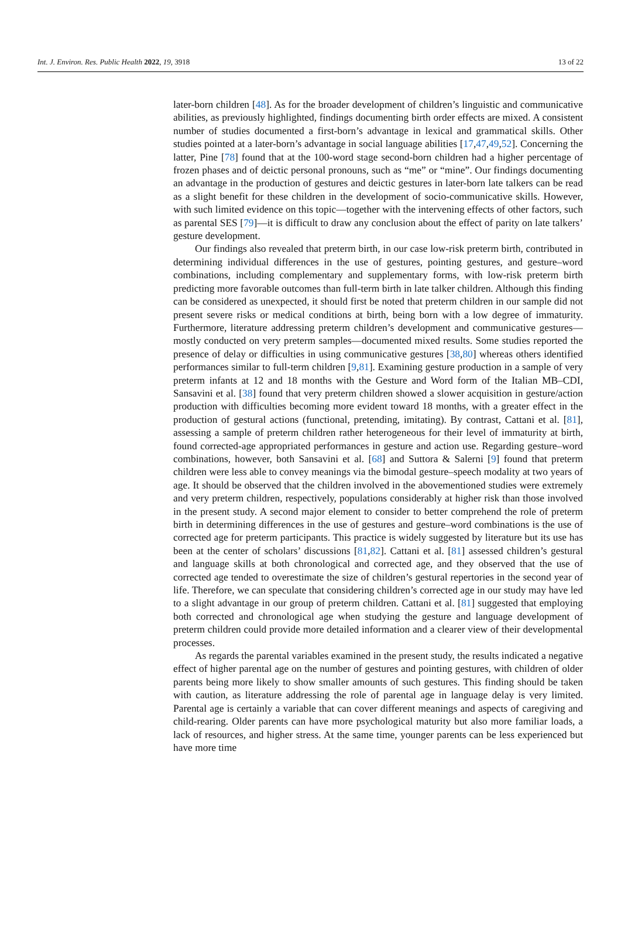Int. J. Environ. Res. Public Health 2022, 19, 3918 13 of 22
later-born children [48]. As for the broader development of children’s linguistic and communicative abilities, as previously highlighted, findings documenting birth order effects are mixed. A consistent number of studies documented a first-born’s advantage in lexical and grammatical skills. Other studies pointed at a later-born’s advantage in social language abilities [17,47,49,52]. Concerning the latter, Pine [78] found that at the 100-word stage second-born children had a higher percentage of frozen phases and of deictic personal pronouns, such as “me” or “mine”. Our findings documenting an advantage in the production of gestures and deictic gestures in later-born late talkers can be read as a slight benefit for these children in the development of socio-communicative skills. However, with such limited evidence on this topic—together with the intervening effects of other factors, such as parental SES [79]—it is difficult to draw any conclusion about the effect of parity on late talkers’ gesture development.
Our findings also revealed that preterm birth, in our case low-risk preterm birth, contributed in determining individual differences in the use of gestures, pointing gestures, and gesture–word combinations, including complementary and supplementary forms, with low-risk preterm birth predicting more favorable outcomes than full-term birth in late talker children. Although this finding can be considered as unexpected, it should first be noted that preterm children in our sample did not present severe risks or medical conditions at birth, being born with a low degree of immaturity. Furthermore, literature addressing preterm children’s development and communicative gestures—mostly conducted on very preterm samples—documented mixed results. Some studies reported the presence of delay or difficulties in using communicative gestures [38,80] whereas others identified performances similar to full-term children [9,81]. Examining gesture production in a sample of very preterm infants at 12 and 18 months with the Gesture and Word form of the Italian MB–CDI, Sansavini et al. [38] found that very preterm children showed a slower acquisition in gesture/action production with difficulties becoming more evident toward 18 months, with a greater effect in the production of gestural actions (functional, pretending, imitating). By contrast, Cattani et al. [81], assessing a sample of preterm children rather heterogeneous for their level of immaturity at birth, found corrected-age appropriated performances in gesture and action use. Regarding gesture–word combinations, however, both Sansavini et al. [68] and Suttora & Salerni [9] found that preterm children were less able to convey meanings via the bimodal gesture–speech modality at two years of age. It should be observed that the children involved in the abovementioned studies were extremely and very preterm children, respectively, populations considerably at higher risk than those involved in the present study. A second major element to consider to better comprehend the role of preterm birth in determining differences in the use of gestures and gesture–word combinations is the use of corrected age for preterm participants. This practice is widely suggested by literature but its use has been at the center of scholars’ discussions [81,82]. Cattani et al. [81] assessed children’s gestural and language skills at both chronological and corrected age, and they observed that the use of corrected age tended to overestimate the size of children’s gestural repertories in the second year of life. Therefore, we can speculate that considering children’s corrected age in our study may have led to a slight advantage in our group of preterm children. Cattani et al. [81] suggested that employing both corrected and chronological age when studying the gesture and language development of preterm children could provide more detailed information and a clearer view of their developmental processes.
As regards the parental variables examined in the present study, the results indicated a negative effect of higher parental age on the number of gestures and pointing gestures, with children of older parents being more likely to show smaller amounts of such gestures. This finding should be taken with caution, as literature addressing the role of parental age in language delay is very limited. Parental age is certainly a variable that can cover different meanings and aspects of caregiving and child-rearing. Older parents can have more psychological maturity but also more familiar loads, a lack of resources, and higher stress. At the same time, younger parents can be less experienced but have more time